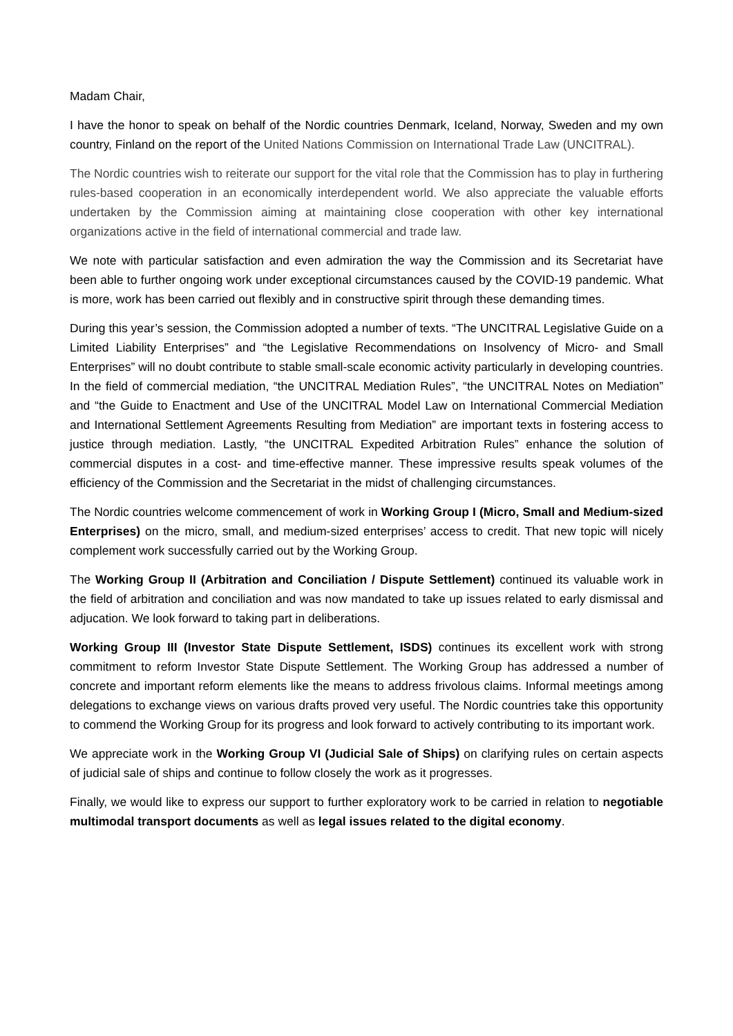Madam Chair,
I have the honor to speak on behalf of the Nordic countries Denmark, Iceland, Norway, Sweden and my own country, Finland on the report of the United Nations Commission on International Trade Law (UNCITRAL).
The Nordic countries wish to reiterate our support for the vital role that the Commission has to play in furthering rules-based cooperation in an economically interdependent world. We also appreciate the valuable efforts undertaken by the Commission aiming at maintaining close cooperation with other key international organizations active in the field of international commercial and trade law.
We note with particular satisfaction and even admiration the way the Commission and its Secretariat have been able to further ongoing work under exceptional circumstances caused by the COVID-19 pandemic. What is more, work has been carried out flexibly and in constructive spirit through these demanding times.
During this year’s session, the Commission adopted a number of texts. “The UNCITRAL Legislative Guide on a Limited Liability Enterprises” and “the Legislative Recommendations on Insolvency of Micro- and Small Enterprises” will no doubt contribute to stable small-scale economic activity particularly in developing countries. In the field of commercial mediation, “the UNCITRAL Mediation Rules”, “the UNCITRAL Notes on Mediation” and “the Guide to Enactment and Use of the UNCITRAL Model Law on International Commercial Mediation and International Settlement Agreements Resulting from Mediation” are important texts in fostering access to justice through mediation. Lastly, “the UNCITRAL Expedited Arbitration Rules” enhance the solution of commercial disputes in a cost- and time-effective manner. These impressive results speak volumes of the efficiency of the Commission and the Secretariat in the midst of challenging circumstances.
The Nordic countries welcome commencement of work in Working Group I (Micro, Small and Medium-sized Enterprises) on the micro, small, and medium-sized enterprises’ access to credit. That new topic will nicely complement work successfully carried out by the Working Group.
The Working Group II (Arbitration and Conciliation / Dispute Settlement) continued its valuable work in the field of arbitration and conciliation and was now mandated to take up issues related to early dismissal and adjucation. We look forward to taking part in deliberations.
Working Group III (Investor State Dispute Settlement, ISDS) continues its excellent work with strong commitment to reform Investor State Dispute Settlement. The Working Group has addressed a number of concrete and important reform elements like the means to address frivolous claims. Informal meetings among delegations to exchange views on various drafts proved very useful. The Nordic countries take this opportunity to commend the Working Group for its progress and look forward to actively contributing to its important work.
We appreciate work in the Working Group VI (Judicial Sale of Ships) on clarifying rules on certain aspects of judicial sale of ships and continue to follow closely the work as it progresses.
Finally, we would like to express our support to further exploratory work to be carried in relation to negotiable multimodal transport documents as well as legal issues related to the digital economy.